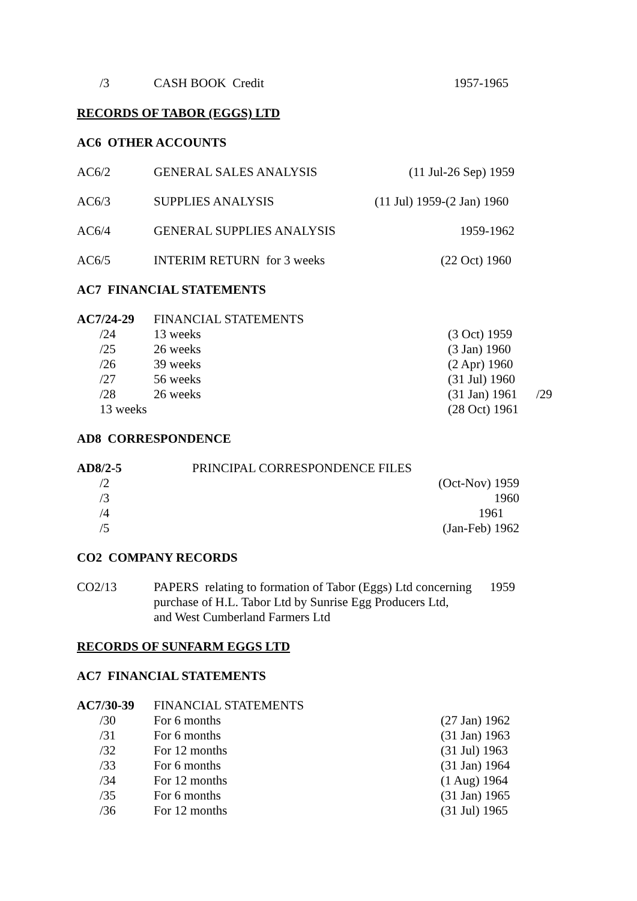| /3 | CASH BOOK Credit | 1957-1965 |
RECORDS OF TABOR (EGGS) LTD
AC6 OTHER ACCOUNTS
| AC6/2 | GENERAL SALES ANALYSIS | (11 Jul-26 Sep) 1959 |
| AC6/3 | SUPPLIES ANALYSIS | (11 Jul) 1959-(2 Jan) 1960 |
| AC6/4 | GENERAL SUPPLIES ANALYSIS | 1959-1962 |
| AC6/5 | INTERIM RETURN for 3 weeks | (22 Oct) 1960 |
AC7 FINANCIAL STATEMENTS
| AC7/24-29 | FINANCIAL STATEMENTS | |
| /24 | 13 weeks | (3 Oct) 1959 |
| /25 | 26 weeks | (3 Jan) 1960 |
| /26 | 39 weeks | (2 Apr) 1960 |
| /27 | 56 weeks | (31 Jul) 1960 |
| /28 | 26 weeks | (31 Jan) 1961 /29 |
| 13 weeks | | (28 Oct) 1961 |
AD8 CORRESPONDENCE
| AD8/2-5 | PRINCIPAL CORRESPONDENCE FILES |
| /2 | (Oct-Nov) 1959 |
| /3 | 1960 |
| /4 | 1961 |
| /5 | (Jan-Feb) 1962 |
CO2 COMPANY RECORDS
| CO2/13 | PAPERS relating to formation of Tabor (Eggs) Ltd concerning purchase of H.L. Tabor Ltd by Sunrise Egg Producers Ltd, and West Cumberland Farmers Ltd | 1959 |
RECORDS OF SUNFARM EGGS LTD
AC7 FINANCIAL STATEMENTS
| AC7/30-39 | FINANCIAL STATEMENTS | |
| /30 | For 6 months | (27 Jan) 1962 |
| /31 | For 6 months | (31 Jan) 1963 |
| /32 | For 12 months | (31 Jul) 1963 |
| /33 | For 6 months | (31 Jan) 1964 |
| /34 | For 12 months | (1 Aug) 1964 |
| /35 | For 6 months | (31 Jan) 1965 |
| /36 | For 12 months | (31 Jul) 1965 |